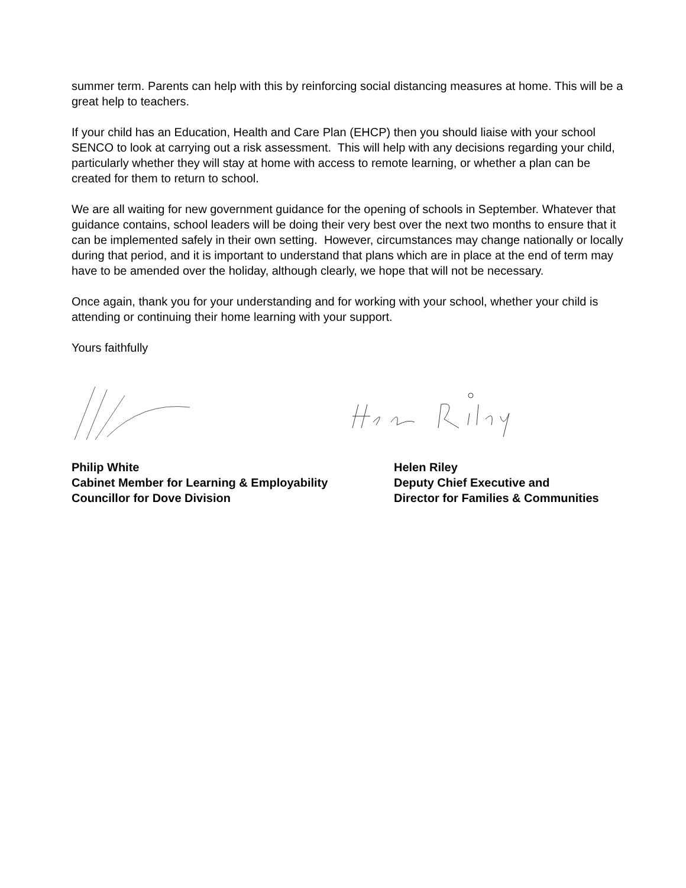summer term. Parents can help with this by reinforcing social distancing measures at home. This will be a great help to teachers.
If your child has an Education, Health and Care Plan (EHCP) then you should liaise with your school SENCO to look at carrying out a risk assessment. This will help with any decisions regarding your child, particularly whether they will stay at home with access to remote learning, or whether a plan can be created for them to return to school.
We are all waiting for new government guidance for the opening of schools in September. Whatever that guidance contains, school leaders will be doing their very best over the next two months to ensure that it can be implemented safely in their own setting. However, circumstances may change nationally or locally during that period, and it is important to understand that plans which are in place at the end of term may have to be amended over the holiday, although clearly, we hope that will not be necessary.
Once again, thank you for your understanding and for working with your school, whether your child is attending or continuing their home learning with your support.
Yours faithfully
Philip White
Cabinet Member for Learning & Employability
Councillor for Dove Division
Helen Riley
Deputy Chief Executive and
Director for Families & Communities